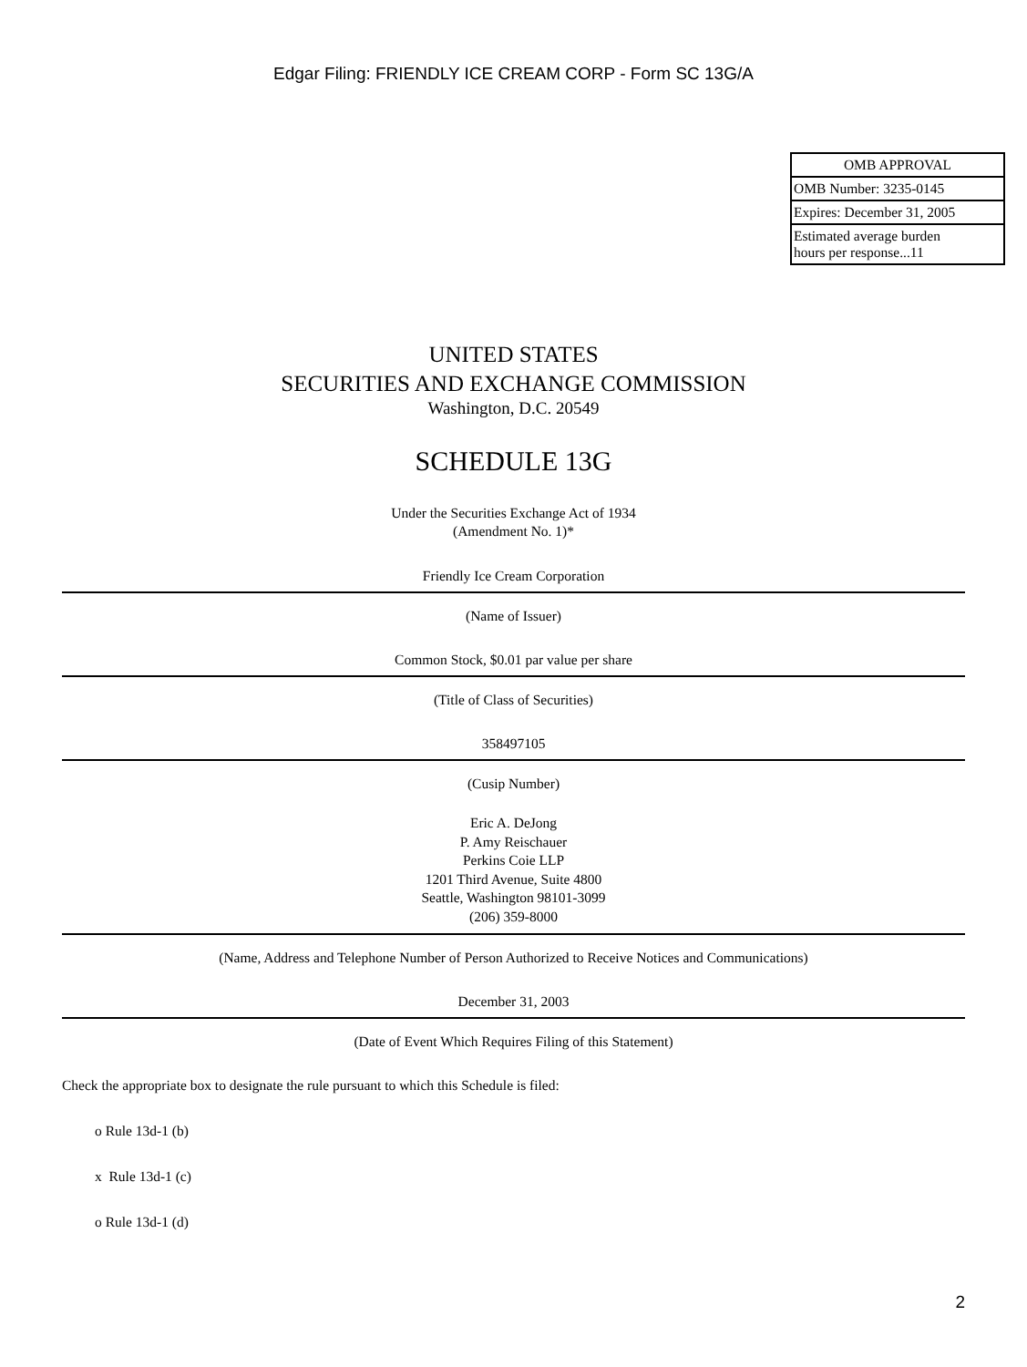Edgar Filing: FRIENDLY ICE CREAM CORP - Form SC 13G/A
| OMB APPROVAL |
| OMB Number: 3235-0145 |
| Expires: December 31, 2005 |
| Estimated average burden hours per response...11 |
UNITED STATES
SECURITIES AND EXCHANGE COMMISSION
Washington, D.C. 20549
SCHEDULE 13G
Under the Securities Exchange Act of 1934
(Amendment No. 1)*
Friendly Ice Cream Corporation
(Name of Issuer)
Common Stock, $0.01 par value per share
(Title of Class of Securities)
358497105
(Cusip Number)
Eric A. DeJong
P. Amy Reischauer
Perkins Coie LLP
1201 Third Avenue, Suite 4800
Seattle, Washington 98101-3099
(206) 359-8000
(Name, Address and Telephone Number of Person Authorized to Receive Notices and Communications)
December 31, 2003
(Date of Event Which Requires Filing of this Statement)
Check the appropriate box to designate the rule pursuant to which this Schedule is filed:
o Rule 13d-1 (b)
x Rule 13d-1 (c)
o Rule 13d-1 (d)
2